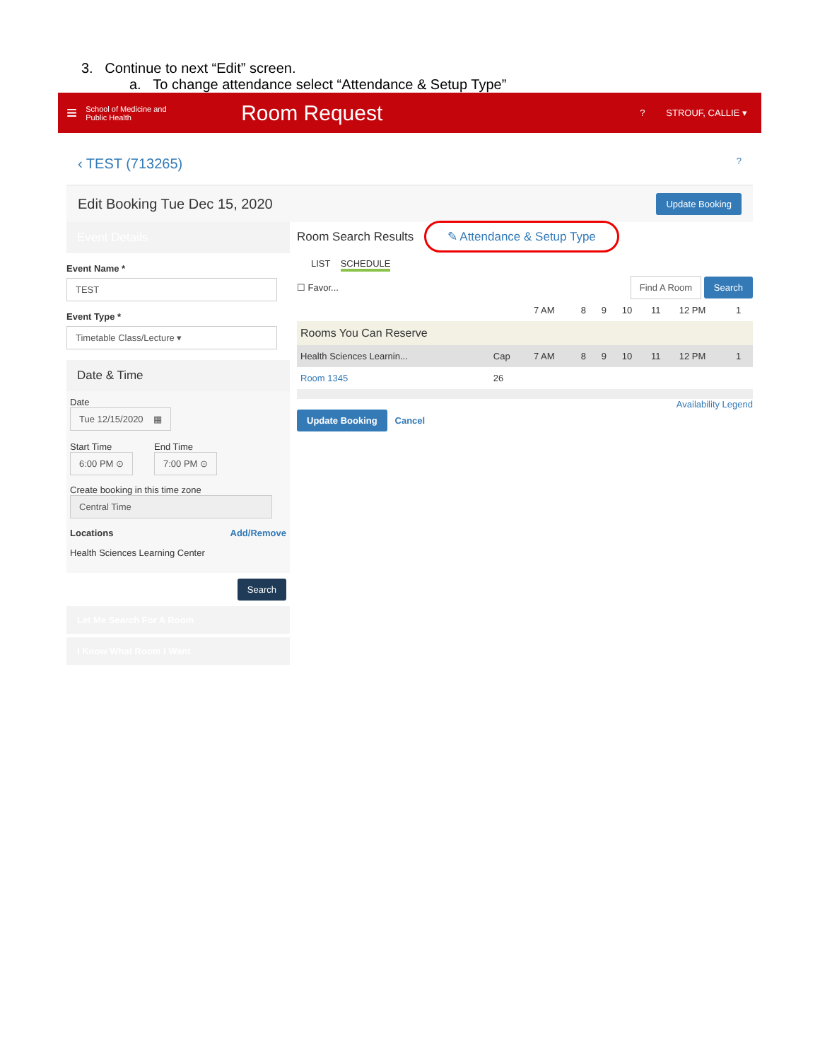3. Continue to next “Edit” screen.
a. To change attendance select “Attendance & Setup Type”
≡ School of Medicine and Public Health Room Request? STROUF, CALLIE ▾
‹ TEST (713265)?
Edit Booking Tue Dec 15, 2020 Update Booking
Event Details
Event Name *
TEST
Event Type *
Timetable Class/Lecture ▾
Date & Time
Date
Tue 12/15/2020 ▦
Start Time
6:00 PM ⊙
End Time
7:00 PM ⊙
Create booking in this time zone
Central Time
Locations Add/Remove
Health Sciences Learning Center
Search
Let Me Search For A Room
I Know What Room I Want
Room Search Results ✎ Attendance & Setup Type
LIST SCHEDULE
☐ Favor... Find A Room Search
| | | 7 AM | 8 | 9 | 10 | 11 | 12 PM | 1 |
| --- | --- | --- | --- | --- | --- | --- | --- | --- |
| Rooms You Can Reserve | | | | | | | | |
| Health Sciences Learnin... | Cap | 7 AM | 8 | 9 | 10 | 11 | 12 PM | 1 |
| Room 1345 | 26 | | | | | | | |
Availability Legend
Update Booking Cancel